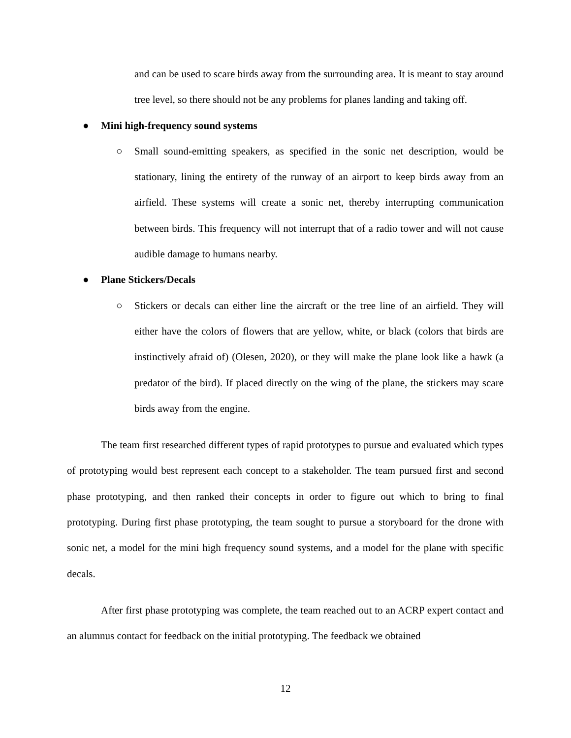and can be used to scare birds away from the surrounding area. It is meant to stay around tree level, so there should not be any problems for planes landing and taking off.
● Mini high-frequency sound systems
○ Small sound-emitting speakers, as specified in the sonic net description, would be stationary, lining the entirety of the runway of an airport to keep birds away from an airfield. These systems will create a sonic net, thereby interrupting communication between birds. This frequency will not interrupt that of a radio tower and will not cause audible damage to humans nearby.
● Plane Stickers/Decals
○ Stickers or decals can either line the aircraft or the tree line of an airfield. They will either have the colors of flowers that are yellow, white, or black (colors that birds are instinctively afraid of) (Olesen, 2020), or they will make the plane look like a hawk (a predator of the bird). If placed directly on the wing of the plane, the stickers may scare birds away from the engine.
The team first researched different types of rapid prototypes to pursue and evaluated which types of prototyping would best represent each concept to a stakeholder. The team pursued first and second phase prototyping, and then ranked their concepts in order to figure out which to bring to final prototyping. During first phase prototyping, the team sought to pursue a storyboard for the drone with sonic net, a model for the mini high frequency sound systems, and a model for the plane with specific decals.
After first phase prototyping was complete, the team reached out to an ACRP expert contact and an alumnus contact for feedback on the initial prototyping. The feedback we obtained
12